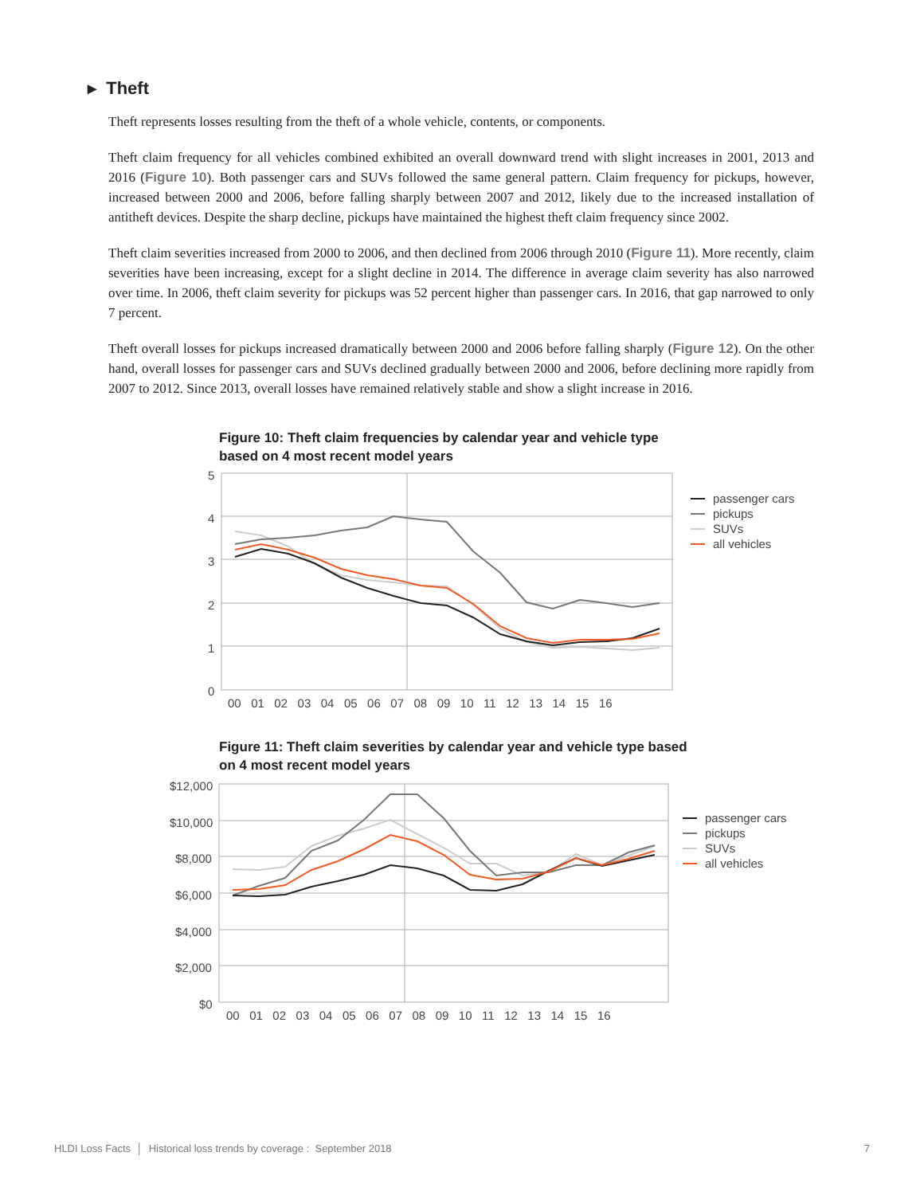▸ Theft
Theft represents losses resulting from the theft of a whole vehicle, contents, or components.
Theft claim frequency for all vehicles combined exhibited an overall downward trend with slight increases in 2001, 2013 and 2016 (Figure 10). Both passenger cars and SUVs followed the same general pattern. Claim frequency for pickups, however, increased between 2000 and 2006, before falling sharply between 2007 and 2012, likely due to the increased installation of antitheft devices. Despite the sharp decline, pickups have maintained the highest theft claim frequency since 2002.
Theft claim severities increased from 2000 to 2006, and then declined from 2006 through 2010 (Figure 11). More recently, claim severities have been increasing, except for a slight decline in 2014. The difference in average claim severity has also narrowed over time. In 2006, theft claim severity for pickups was 52 percent higher than passenger cars. In 2016, that gap narrowed to only 7 percent.
Theft overall losses for pickups increased dramatically between 2000 and 2006 before falling sharply (Figure 12). On the other hand, overall losses for passenger cars and SUVs declined gradually between 2000 and 2006, before declining more rapidly from 2007 to 2012. Since 2013, overall losses have remained relatively stable and show a slight increase in 2016.
Figure 10: Theft claim frequencies by calendar year and vehicle type based on 4 most recent model years
5
4
3
2
1
0
00 01 02 03 04 05 06 07 08 09 10 11 12 13 14 15 16
passenger cars
pickups
SUVs
all vehicles
Figure 11: Theft claim severities by calendar year and vehicle type based on 4 most recent model years
$12,000
$10,000
$8,000
$6,000
$4,000
$2,000
$0
00 01 02 03 04 05 06 07 08 09 10 11 12 13 14 15 16
passenger cars
pickups
SUVs
all vehicles
HLDI Loss Facts │ Historical loss trends by coverage : September 2018 7